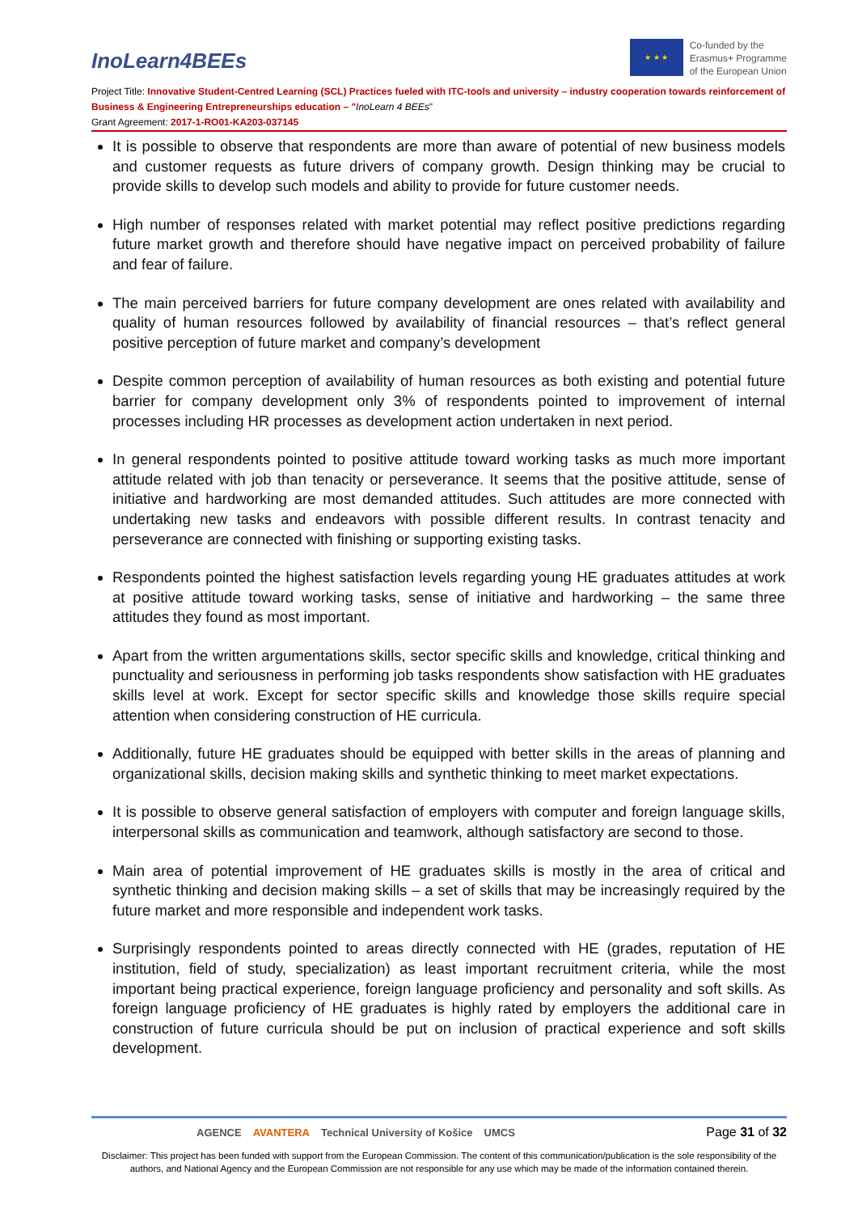InoLearn4BEEs
★ ★ ★
Co-funded by the
Erasmus+ Programme
of the European Union
Project Title: Innovative Student-Centred Learning (SCL) Practices fueled with ITC-tools and university – industry cooperation towards reinforcement of Business & Engineering Entrepreneurships education – "InoLearn 4 BEEs"
Grant Agreement: 2017-1-RO01-KA203-037145
It is possible to observe that respondents are more than aware of potential of new business models and customer requests as future drivers of company growth. Design thinking may be crucial to provide skills to develop such models and ability to provide for future customer needs.
High number of responses related with market potential may reflect positive predictions regarding future market growth and therefore should have negative impact on perceived probability of failure and fear of failure.
The main perceived barriers for future company development are ones related with availability and quality of human resources followed by availability of financial resources – that’s reflect general positive perception of future market and company’s development
Despite common perception of availability of human resources as both existing and potential future barrier for company development only 3% of respondents pointed to improvement of internal processes including HR processes as development action undertaken in next period.
In general respondents pointed to positive attitude toward working tasks as much more important attitude related with job than tenacity or perseverance. It seems that the positive attitude, sense of initiative and hardworking are most demanded attitudes. Such attitudes are more connected with undertaking new tasks and endeavors with possible different results. In contrast tenacity and perseverance are connected with finishing or supporting existing tasks.
Respondents pointed the highest satisfaction levels regarding young HE graduates attitudes at work at positive attitude toward working tasks, sense of initiative and hardworking – the same three attitudes they found as most important.
Apart from the written argumentations skills, sector specific skills and knowledge, critical thinking and punctuality and seriousness in performing job tasks respondents show satisfaction with HE graduates skills level at work. Except for sector specific skills and knowledge those skills require special attention when considering construction of HE curricula.
Additionally, future HE graduates should be equipped with better skills in the areas of planning and organizational skills, decision making skills and synthetic thinking to meet market expectations.
It is possible to observe general satisfaction of employers with computer and foreign language skills, interpersonal skills as communication and teamwork, although satisfactory are second to those.
Main area of potential improvement of HE graduates skills is mostly in the area of critical and synthetic thinking and decision making skills – a set of skills that may be increasingly required by the future market and more responsible and independent work tasks.
Surprisingly respondents pointed to areas directly connected with HE (grades, reputation of HE institution, field of study, specialization) as least important recruitment criteria, while the most important being practical experience, foreign language proficiency and personality and soft skills. As foreign language proficiency of HE graduates is highly rated by employers the additional care in construction of future curricula should be put on inclusion of practical experience and soft skills development.
AGENCE AVANTERA Technical University of Košice UMCS
Page 31 of 32
Disclaimer: This project has been funded with support from the European Commission. The content of this communication/publication is the sole responsibility of the authors, and National Agency and the European Commission are not responsible for any use which may be made of the information contained therein.